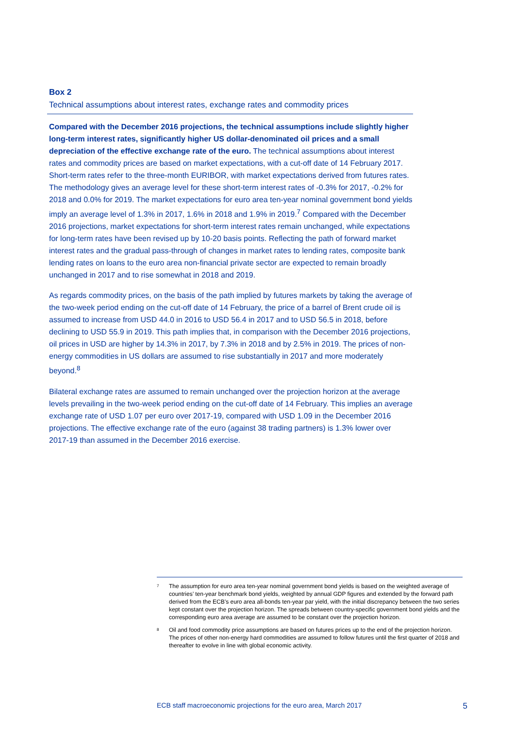Box 2
Technical assumptions about interest rates, exchange rates and commodity prices
Compared with the December 2016 projections, the technical assumptions include slightly higher long-term interest rates, significantly higher US dollar-denominated oil prices and a small depreciation of the effective exchange rate of the euro. The technical assumptions about interest rates and commodity prices are based on market expectations, with a cut-off date of 14 February 2017. Short-term rates refer to the three-month EURIBOR, with market expectations derived from futures rates. The methodology gives an average level for these short-term interest rates of -0.3% for 2017, -0.2% for 2018 and 0.0% for 2019. The market expectations for euro area ten-year nominal government bond yields imply an average level of 1.3% in 2017, 1.6% in 2018 and 1.9% in 2019.<sup>7</sup> Compared with the December 2016 projections, market expectations for short-term interest rates remain unchanged, while expectations for long-term rates have been revised up by 10-20 basis points. Reflecting the path of forward market interest rates and the gradual pass-through of changes in market rates to lending rates, composite bank lending rates on loans to the euro area non-financial private sector are expected to remain broadly unchanged in 2017 and to rise somewhat in 2018 and 2019.
As regards commodity prices, on the basis of the path implied by futures markets by taking the average of the two-week period ending on the cut-off date of 14 February, the price of a barrel of Brent crude oil is assumed to increase from USD 44.0 in 2016 to USD 56.4 in 2017 and to USD 56.5 in 2018, before declining to USD 55.9 in 2019. This path implies that, in comparison with the December 2016 projections, oil prices in USD are higher by 14.3% in 2017, by 7.3% in 2018 and by 2.5% in 2019. The prices of non-energy commodities in US dollars are assumed to rise substantially in 2017 and more moderately beyond.<sup>8</sup>
Bilateral exchange rates are assumed to remain unchanged over the projection horizon at the average levels prevailing in the two-week period ending on the cut-off date of 14 February. This implies an average exchange rate of USD 1.07 per euro over 2017-19, compared with USD 1.09 in the December 2016 projections. The effective exchange rate of the euro (against 38 trading partners) is 1.3% lower over 2017-19 than assumed in the December 2016 exercise.
<sup>7</sup> The assumption for euro area ten-year nominal government bond yields is based on the weighted average of countries’ ten-year benchmark bond yields, weighted by annual GDP figures and extended by the forward path derived from the ECB’s euro area all-bonds ten-year par yield, with the initial discrepancy between the two series kept constant over the projection horizon. The spreads between country-specific government bond yields and the corresponding euro area average are assumed to be constant over the projection horizon.
<sup>8</sup> Oil and food commodity price assumptions are based on futures prices up to the end of the projection horizon. The prices of other non-energy hard commodities are assumed to follow futures until the first quarter of 2018 and thereafter to evolve in line with global economic activity.
ECB staff macroeconomic projections for the euro area, March 2017 5